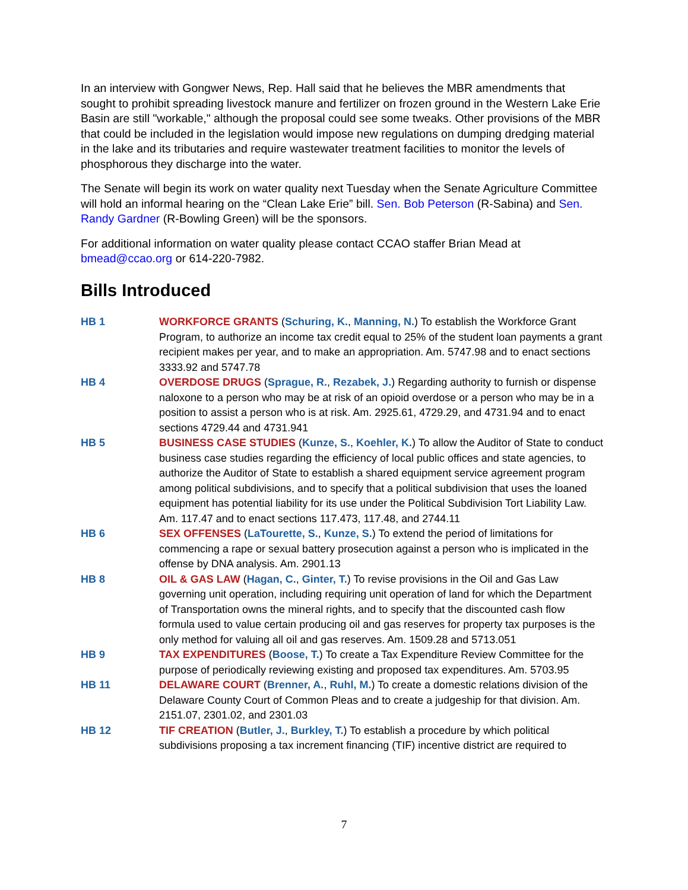In an interview with Gongwer News, Rep. Hall said that he believes the MBR amendments that sought to prohibit spreading livestock manure and fertilizer on frozen ground in the Western Lake Erie Basin are still "workable," although the proposal could see some tweaks. Other provisions of the MBR that could be included in the legislation would impose new regulations on dumping dredging material in the lake and its tributaries and require wastewater treatment facilities to monitor the levels of phosphorous they discharge into the water.
The Senate will begin its work on water quality next Tuesday when the Senate Agriculture Committee will hold an informal hearing on the “Clean Lake Erie” bill. Sen. Bob Peterson (R-Sabina) and Sen. Randy Gardner (R-Bowling Green) will be the sponsors.
For additional information on water quality please contact CCAO staffer Brian Mead at bmead@ccao.org or 614-220-7982.
Bills Introduced
HB 1 WORKFORCE GRANTS (Schuring, K., Manning, N.) To establish the Workforce Grant Program, to authorize an income tax credit equal to 25% of the student loan payments a grant recipient makes per year, and to make an appropriation. Am. 5747.98 and to enact sections 3333.92 and 5747.78
HB 4 OVERDOSE DRUGS (Sprague, R., Rezabek, J.) Regarding authority to furnish or dispense naloxone to a person who may be at risk of an opioid overdose or a person who may be in a position to assist a person who is at risk. Am. 2925.61, 4729.29, and 4731.94 and to enact sections 4729.44 and 4731.941
HB 5 BUSINESS CASE STUDIES (Kunze, S., Koehler, K.) To allow the Auditor of State to conduct business case studies regarding the efficiency of local public offices and state agencies, to authorize the Auditor of State to establish a shared equipment service agreement program among political subdivisions, and to specify that a political subdivision that uses the loaned equipment has potential liability for its use under the Political Subdivision Tort Liability Law. Am. 117.47 and to enact sections 117.473, 117.48, and 2744.11
HB 6 SEX OFFENSES (LaTourette, S., Kunze, S.) To extend the period of limitations for commencing a rape or sexual battery prosecution against a person who is implicated in the offense by DNA analysis. Am. 2901.13
HB 8 OIL & GAS LAW (Hagan, C., Ginter, T.) To revise provisions in the Oil and Gas Law governing unit operation, including requiring unit operation of land for which the Department of Transportation owns the mineral rights, and to specify that the discounted cash flow formula used to value certain producing oil and gas reserves for property tax purposes is the only method for valuing all oil and gas reserves. Am. 1509.28 and 5713.051
HB 9 TAX EXPENDITURES (Boose, T.) To create a Tax Expenditure Review Committee for the purpose of periodically reviewing existing and proposed tax expenditures. Am. 5703.95
HB 11 DELAWARE COURT (Brenner, A., Ruhl, M.) To create a domestic relations division of the Delaware County Court of Common Pleas and to create a judgeship for that division. Am. 2151.07, 2301.02, and 2301.03
HB 12 TIF CREATION (Butler, J., Burkley, T.) To establish a procedure by which political subdivisions proposing a tax increment financing (TIF) incentive district are required to
7